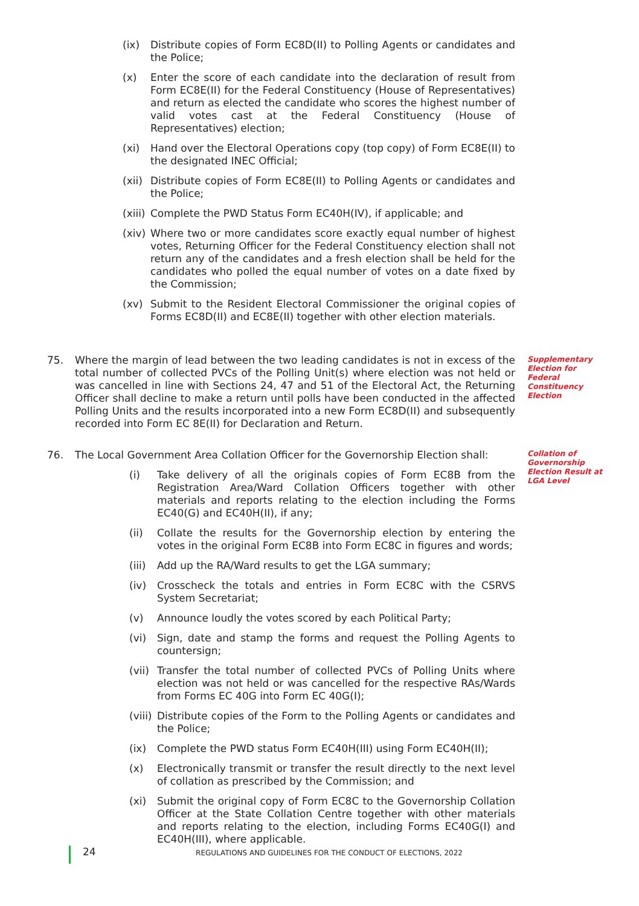(ix) Distribute copies of Form EC8D(II) to Polling Agents or candidates and the Police;
(x) Enter the score of each candidate into the declaration of result from Form EC8E(II) for the Federal Constituency (House of Representatives) and return as elected the candidate who scores the highest number of valid votes cast at the Federal Constituency (House of Representatives) election;
(xi) Hand over the Electoral Operations copy (top copy) of Form EC8E(II) to the designated INEC Official;
(xii) Distribute copies of Form EC8E(II) to Polling Agents or candidates and the Police;
(xiii) Complete the PWD Status Form EC40H(IV), if applicable; and
(xiv) Where two or more candidates score exactly equal number of highest votes, Returning Officer for the Federal Constituency election shall not return any of the candidates and a fresh election shall be held for the candidates who polled the equal number of votes on a date fixed by the Commission;
(xv) Submit to the Resident Electoral Commissioner the original copies of Forms EC8D(II) and EC8E(II) together with other election materials.
75. Where the margin of lead between the two leading candidates is not in excess of the total number of collected PVCs of the Polling Unit(s) where election was not held or was cancelled in line with Sections 24, 47 and 51 of the Electoral Act, the Returning Officer shall decline to make a return until polls have been conducted in the affected Polling Units and the results incorporated into a new Form EC8D(II) and subsequently recorded into Form EC 8E(II) for Declaration and Return.
Supplementary Election for Federal Constituency Election
76. The Local Government Area Collation Officer for the Governorship Election shall:
(i) Take delivery of all the originals copies of Form EC8B from the Registration Area/Ward Collation Officers together with other materials and reports relating to the election including the Forms EC40(G) and EC40H(II), if any;
(ii) Collate the results for the Governorship election by entering the votes in the original Form EC8B into Form EC8C in figures and words;
(iii) Add up the RA/Ward results to get the LGA summary;
(iv) Crosscheck the totals and entries in Form EC8C with the CSRVS System Secretariat;
(v) Announce loudly the votes scored by each Political Party;
(vi) Sign, date and stamp the forms and request the Polling Agents to countersign;
(vii) Transfer the total number of collected PVCs of Polling Units where election was not held or was cancelled for the respective RAs/Wards from Forms EC 40G into Form EC 40G(I);
(viii) Distribute copies of the Form to the Polling Agents or candidates and the Police;
(ix) Complete the PWD status Form EC40H(III) using Form EC40H(II);
(x) Electronically transmit or transfer the result directly to the next level of collation as prescribed by the Commission; and
(xi) Submit the original copy of Form EC8C to the Governorship Collation Officer at the State Collation Centre together with other materials and reports relating to the election, including Forms EC40G(I) and EC40H(III), where applicable.
Collation of Governorship Election Result at LGA Level
24 REGULATIONS AND GUIDELINES FOR THE CONDUCT OF ELECTIONS, 2022